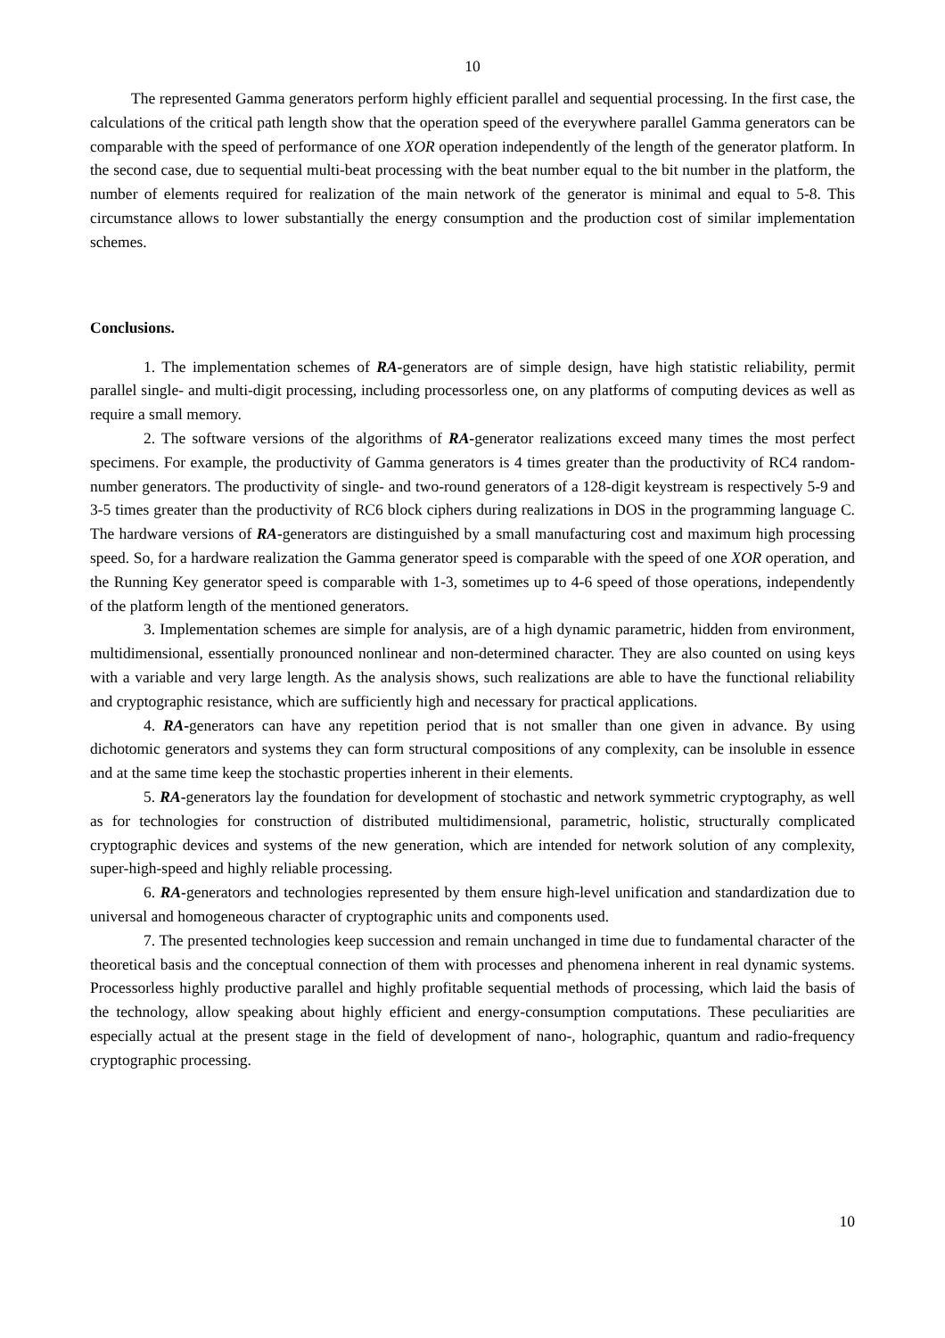10
The represented Gamma generators perform highly efficient parallel and sequential processing. In the first case, the calculations of the critical path length show that the operation speed of the everywhere parallel Gamma generators can be comparable with the speed of performance of one XOR operation independently of the length of the generator platform. In the second case, due to sequential multi-beat processing with the beat number equal to the bit number in the platform, the number of elements required for realization of the main network of the generator is minimal and equal to 5-8. This circumstance allows to lower substantially the energy consumption and the production cost of similar implementation schemes.
Conclusions.
1. The implementation schemes of RA-generators are of simple design, have high statistic reliability, permit parallel single- and multi-digit processing, including processorless one, on any platforms of computing devices as well as require a small memory.
2. The software versions of the algorithms of RA-generator realizations exceed many times the most perfect specimens. For example, the productivity of Gamma generators is 4 times greater than the productivity of RC4 random-number generators. The productivity of single- and two-round generators of a 128-digit keystream is respectively 5-9 and 3-5 times greater than the productivity of RC6 block ciphers during realizations in DOS in the programming language C. The hardware versions of RA-generators are distinguished by a small manufacturing cost and maximum high processing speed. So, for a hardware realization the Gamma generator speed is comparable with the speed of one XOR operation, and the Running Key generator speed is comparable with 1-3, sometimes up to 4-6 speed of those operations, independently of the platform length of the mentioned generators.
3. Implementation schemes are simple for analysis, are of a high dynamic parametric, hidden from environment, multidimensional, essentially pronounced nonlinear and non-determined character. They are also counted on using keys with a variable and very large length. As the analysis shows, such realizations are able to have the functional reliability and cryptographic resistance, which are sufficiently high and necessary for practical applications.
4. RA-generators can have any repetition period that is not smaller than one given in advance. By using dichotomic generators and systems they can form structural compositions of any complexity, can be insoluble in essence and at the same time keep the stochastic properties inherent in their elements.
5. RA-generators lay the foundation for development of stochastic and network symmetric cryptography, as well as for technologies for construction of distributed multidimensional, parametric, holistic, structurally complicated cryptographic devices and systems of the new generation, which are intended for network solution of any complexity, super-high-speed and highly reliable processing.
6. RA-generators and technologies represented by them ensure high-level unification and standardization due to universal and homogeneous character of cryptographic units and components used.
7. The presented technologies keep succession and remain unchanged in time due to fundamental character of the theoretical basis and the conceptual connection of them with processes and phenomena inherent in real dynamic systems. Processorless highly productive parallel and highly profitable sequential methods of processing, which laid the basis of the technology, allow speaking about highly efficient and energy-consumption computations. These peculiarities are especially actual at the present stage in the field of development of nano-, holographic, quantum and radio-frequency cryptographic processing.
10